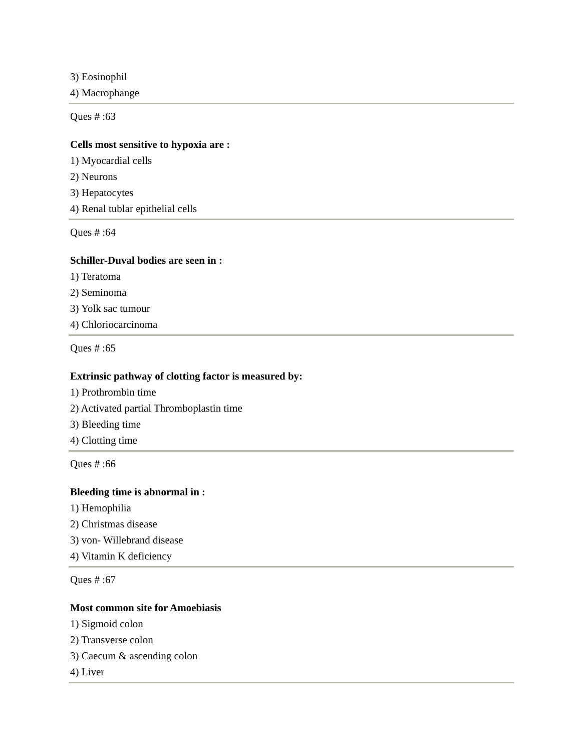3) Eosinophil
4) Macrophange
Ques # :63
Cells most sensitive to hypoxia are :
1) Myocardial cells
2) Neurons
3) Hepatocytes
4) Renal tublar epithelial cells
Ques # :64
Schiller-Duval bodies are seen in :
1) Teratoma
2) Seminoma
3) Yolk sac tumour
4) Chloriocarcinoma
Ques # :65
Extrinsic pathway of clotting factor is measured by:
1) Prothrombin time
2) Activated partial Thromboplastin time
3) Bleeding time
4) Clotting time
Ques # :66
Bleeding time is abnormal in :
1) Hemophilia
2) Christmas disease
3) von- Willebrand disease
4) Vitamin K deficiency
Ques # :67
Most common site for Amoebiasis
1) Sigmoid colon
2) Transverse colon
3) Caecum & ascending colon
4) Liver